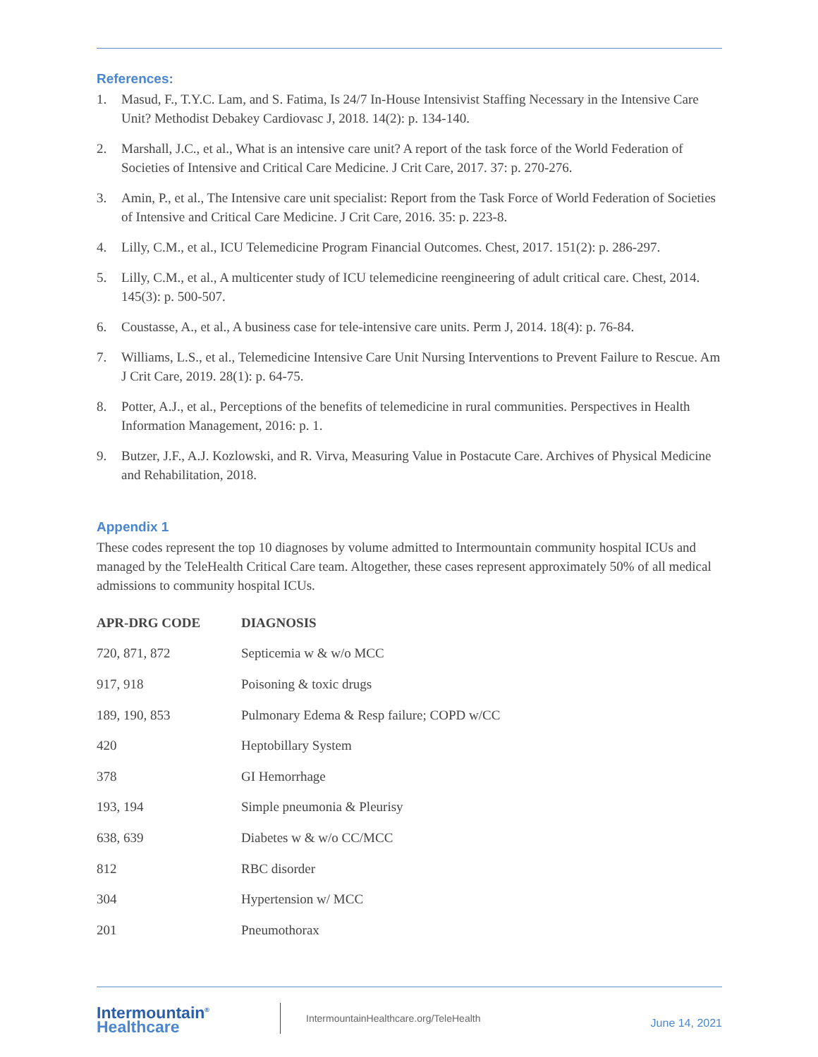References:
1. Masud, F., T.Y.C. Lam, and S. Fatima, Is 24/7 In-House Intensivist Staffing Necessary in the Intensive Care Unit? Methodist Debakey Cardiovasc J, 2018. 14(2): p. 134-140.
2. Marshall, J.C., et al., What is an intensive care unit? A report of the task force of the World Federation of Societies of Intensive and Critical Care Medicine. J Crit Care, 2017. 37: p. 270-276.
3. Amin, P., et al., The Intensive care unit specialist: Report from the Task Force of World Federation of Societies of Intensive and Critical Care Medicine. J Crit Care, 2016. 35: p. 223-8.
4. Lilly, C.M., et al., ICU Telemedicine Program Financial Outcomes. Chest, 2017. 151(2): p. 286-297.
5. Lilly, C.M., et al., A multicenter study of ICU telemedicine reengineering of adult critical care. Chest, 2014. 145(3): p. 500-507.
6. Coustasse, A., et al., A business case for tele-intensive care units. Perm J, 2014. 18(4): p. 76-84.
7. Williams, L.S., et al., Telemedicine Intensive Care Unit Nursing Interventions to Prevent Failure to Rescue. Am J Crit Care, 2019. 28(1): p. 64-75.
8. Potter, A.J., et al., Perceptions of the benefits of telemedicine in rural communities. Perspectives in Health Information Management, 2016: p. 1.
9. Butzer, J.F., A.J. Kozlowski, and R. Virva, Measuring Value in Postacute Care. Archives of Physical Medicine and Rehabilitation, 2018.
Appendix 1
These codes represent the top 10 diagnoses by volume admitted to Intermountain community hospital ICUs and managed by the TeleHealth Critical Care team. Altogether, these cases represent approximately 50% of all medical admissions to community hospital ICUs.
| APR-DRG CODE | DIAGNOSIS |
| --- | --- |
| 720, 871, 872 | Septicemia w & w/o MCC |
| 917, 918 | Poisoning & toxic drugs |
| 189, 190, 853 | Pulmonary Edema & Resp failure; COPD w/CC |
| 420 | Heptobillary System |
| 378 | GI Hemorrhage |
| 193, 194 | Simple pneumonia & Pleurisy |
| 638, 639 | Diabetes w & w/o CC/MCC |
| 812 | RBC disorder |
| 304 | Hypertension w/ MCC |
| 201 | Pneumothorax |
Intermountain<sup>®</sup>
Healthcare
IntermountainHealthcare.org/TeleHealth
June 14, 2021